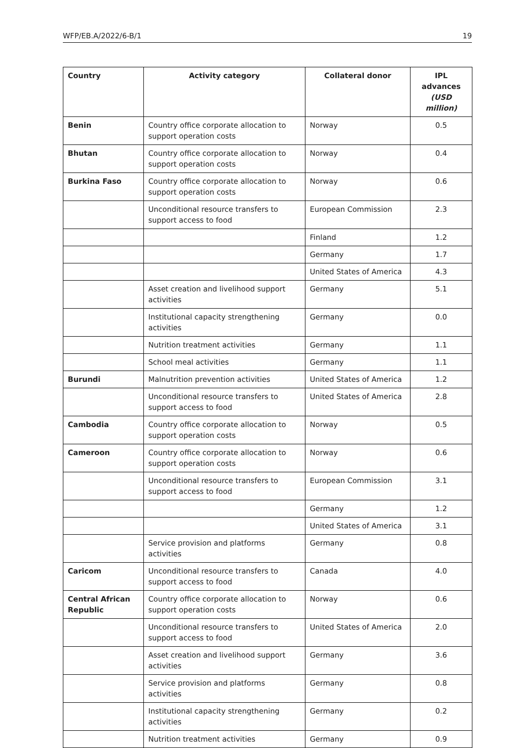WFP/EB.A/2022/6-B/1 19
| Country | Activity category | Collateral donor | IPL advances (USD million) |
| --- | --- | --- | --- |
| Benin | Country office corporate allocation to support operation costs | Norway | 0.5 |
| Bhutan | Country office corporate allocation to support operation costs | Norway | 0.4 |
| Burkina Faso | Country office corporate allocation to support operation costs | Norway | 0.6 |
| | Unconditional resource transfers to support access to food | European Commission | 2.3 |
| | | Finland | 1.2 |
| | | Germany | 1.7 |
| | | United States of America | 4.3 |
| | Asset creation and livelihood support activities | Germany | 5.1 |
| | Institutional capacity strengthening activities | Germany | 0.0 |
| | Nutrition treatment activities | Germany | 1.1 |
| | School meal activities | Germany | 1.1 |
| Burundi | Malnutrition prevention activities | United States of America | 1.2 |
| | Unconditional resource transfers to support access to food | United States of America | 2.8 |
| Cambodia | Country office corporate allocation to support operation costs | Norway | 0.5 |
| Cameroon | Country office corporate allocation to support operation costs | Norway | 0.6 |
| | Unconditional resource transfers to support access to food | European Commission | 3.1 |
| | | Germany | 1.2 |
| | | United States of America | 3.1 |
| | Service provision and platforms activities | Germany | 0.8 |
| Caricom | Unconditional resource transfers to support access to food | Canada | 4.0 |
| Central African Republic | Country office corporate allocation to support operation costs | Norway | 0.6 |
| | Unconditional resource transfers to support access to food | United States of America | 2.0 |
| | Asset creation and livelihood support activities | Germany | 3.6 |
| | Service provision and platforms activities | Germany | 0.8 |
| | Institutional capacity strengthening activities | Germany | 0.2 |
| | Nutrition treatment activities | Germany | 0.9 |